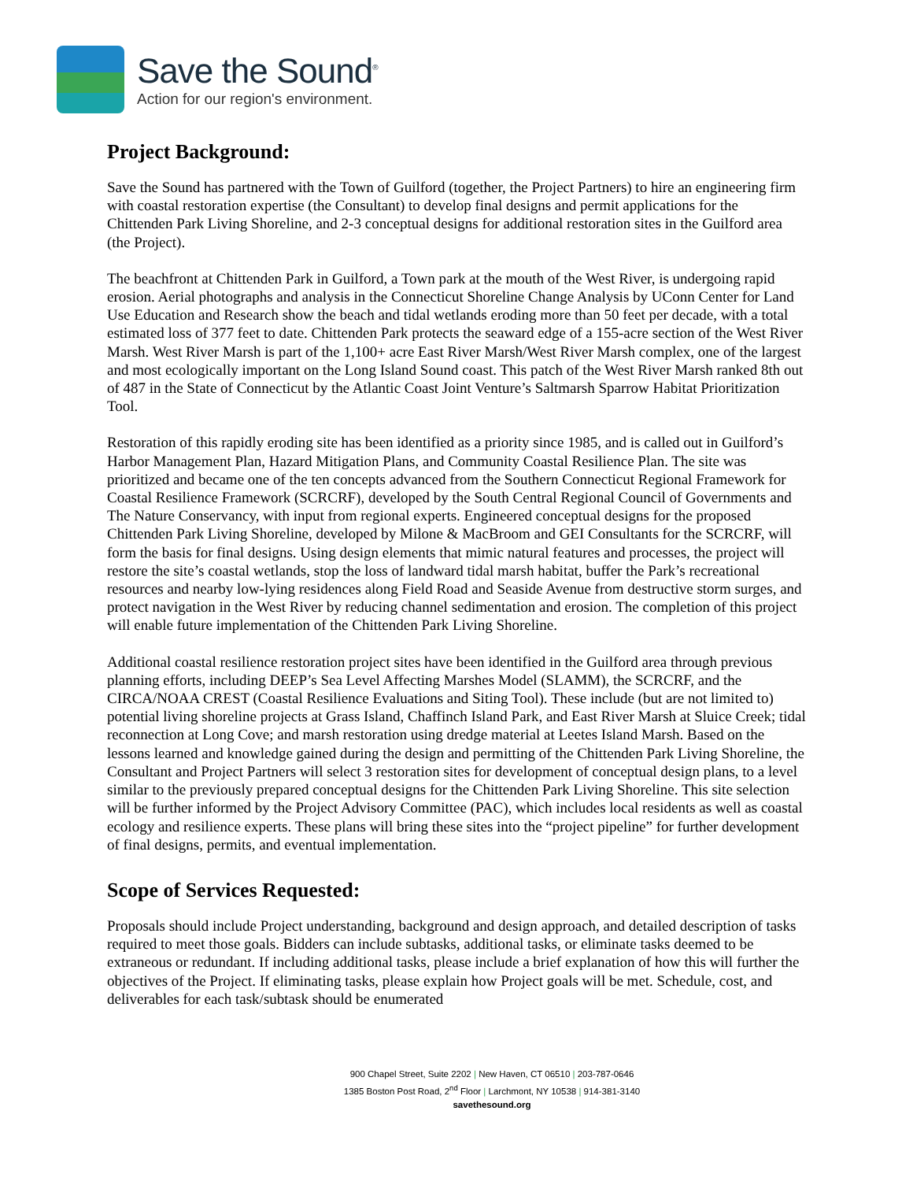Save the Sound<sup>®</sup>
Action for our region's environment.
Project Background:
Save the Sound has partnered with the Town of Guilford (together, the Project Partners) to hire an engineering firm with coastal restoration expertise (the Consultant) to develop final designs and permit applications for the Chittenden Park Living Shoreline, and 2-3 conceptual designs for additional restoration sites in the Guilford area (the Project).
The beachfront at Chittenden Park in Guilford, a Town park at the mouth of the West River, is undergoing rapid erosion. Aerial photographs and analysis in the Connecticut Shoreline Change Analysis by UConn Center for Land Use Education and Research show the beach and tidal wetlands eroding more than 50 feet per decade, with a total estimated loss of 377 feet to date. Chittenden Park protects the seaward edge of a 155-acre section of the West River Marsh. West River Marsh is part of the 1,100+ acre East River Marsh/West River Marsh complex, one of the largest and most ecologically important on the Long Island Sound coast. This patch of the West River Marsh ranked 8th out of 487 in the State of Connecticut by the Atlantic Coast Joint Venture’s Saltmarsh Sparrow Habitat Prioritization Tool.
Restoration of this rapidly eroding site has been identified as a priority since 1985, and is called out in Guilford’s Harbor Management Plan, Hazard Mitigation Plans, and Community Coastal Resilience Plan. The site was prioritized and became one of the ten concepts advanced from the Southern Connecticut Regional Framework for Coastal Resilience Framework (SCRCRF), developed by the South Central Regional Council of Governments and The Nature Conservancy, with input from regional experts. Engineered conceptual designs for the proposed Chittenden Park Living Shoreline, developed by Milone & MacBroom and GEI Consultants for the SCRCRF, will form the basis for final designs. Using design elements that mimic natural features and processes, the project will restore the site’s coastal wetlands, stop the loss of landward tidal marsh habitat, buffer the Park’s recreational resources and nearby low-lying residences along Field Road and Seaside Avenue from destructive storm surges, and protect navigation in the West River by reducing channel sedimentation and erosion. The completion of this project will enable future implementation of the Chittenden Park Living Shoreline.
Additional coastal resilience restoration project sites have been identified in the Guilford area through previous planning efforts, including DEEP’s Sea Level Affecting Marshes Model (SLAMM), the SCRCRF, and the CIRCA/NOAA CREST (Coastal Resilience Evaluations and Siting Tool). These include (but are not limited to) potential living shoreline projects at Grass Island, Chaffinch Island Park, and East River Marsh at Sluice Creek; tidal reconnection at Long Cove; and marsh restoration using dredge material at Leetes Island Marsh. Based on the lessons learned and knowledge gained during the design and permitting of the Chittenden Park Living Shoreline, the Consultant and Project Partners will select 3 restoration sites for development of conceptual design plans, to a level similar to the previously prepared conceptual designs for the Chittenden Park Living Shoreline. This site selection will be further informed by the Project Advisory Committee (PAC), which includes local residents as well as coastal ecology and resilience experts. These plans will bring these sites into the “project pipeline” for further development of final designs, permits, and eventual implementation.
Scope of Services Requested:
Proposals should include Project understanding, background and design approach, and detailed description of tasks required to meet those goals. Bidders can include subtasks, additional tasks, or eliminate tasks deemed to be extraneous or redundant. If including additional tasks, please include a brief explanation of how this will further the objectives of the Project. If eliminating tasks, please explain how Project goals will be met. Schedule, cost, and deliverables for each task/subtask should be enumerated
900 Chapel Street, Suite 2202 | New Haven, CT 06510 | 203-787-0646
1385 Boston Post Road, 2<sup>nd</sup> Floor | Larchmont, NY 10538 | 914-381-3140
savethesound.org